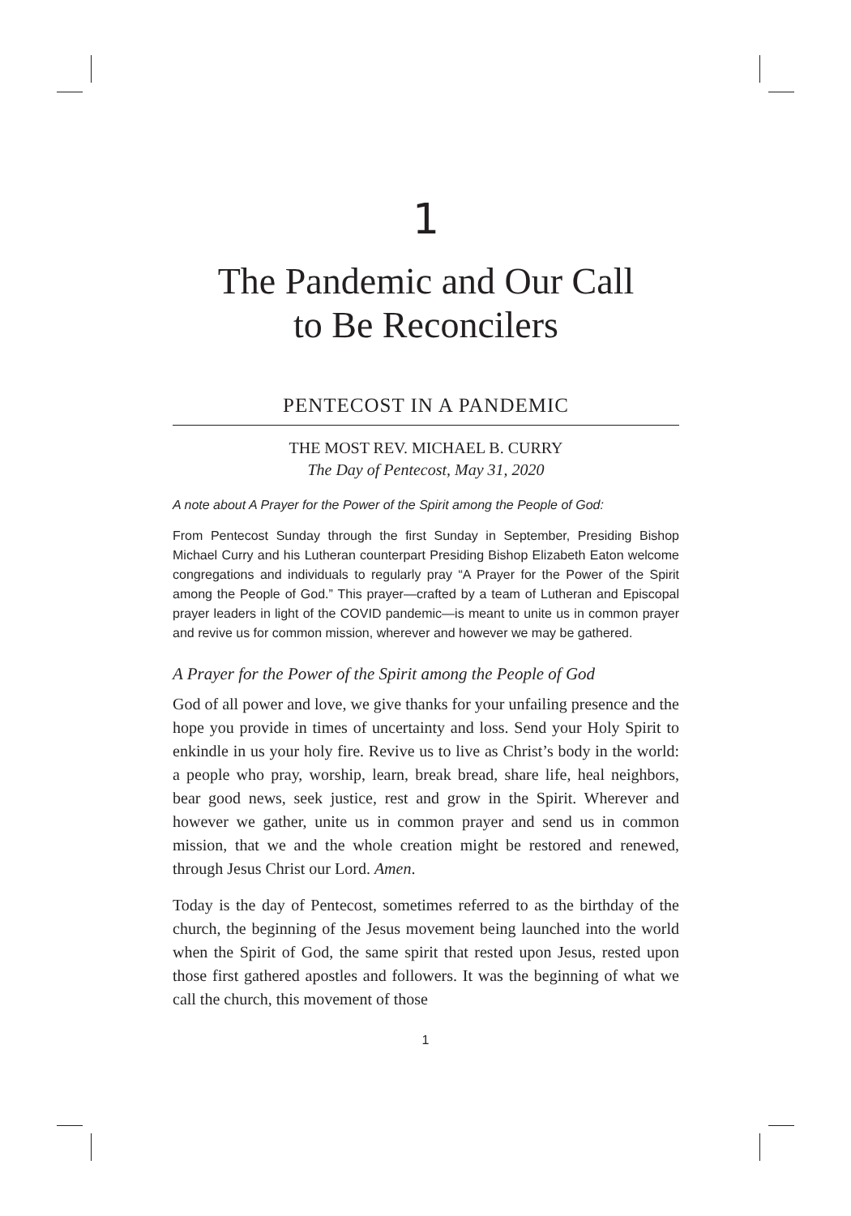1
The Pandemic and Our Call
to Be Reconcilers
PENTECOST IN A PANDEMIC
THE MOST REV. MICHAEL B. CURRY
The Day of Pentecost, May 31, 2020
A note about A Prayer for the Power of the Spirit among the People of God:
From Pentecost Sunday through the first Sunday in September, Presiding Bishop Michael Curry and his Lutheran counterpart Presiding Bishop Elizabeth Eaton welcome congregations and individuals to regularly pray “A Prayer for the Power of the Spirit among the People of God.” This prayer—crafted by a team of Lutheran and Episcopal prayer leaders in light of the COVID pandemic—is meant to unite us in common prayer and revive us for common mission, wherever and however we may be gathered.
A Prayer for the Power of the Spirit among the People of God
God of all power and love, we give thanks for your unfailing presence and the hope you provide in times of uncertainty and loss. Send your Holy Spirit to enkindle in us your holy fire. Revive us to live as Christ’s body in the world: a people who pray, worship, learn, break bread, share life, heal neighbors, bear good news, seek justice, rest and grow in the Spirit. Wherever and however we gather, unite us in common prayer and send us in common mission, that we and the whole creation might be restored and renewed, through Jesus Christ our Lord. Amen.
Today is the day of Pentecost, sometimes referred to as the birthday of the church, the beginning of the Jesus movement being launched into the world when the Spirit of God, the same spirit that rested upon Jesus, rested upon those first gathered apostles and followers. It was the beginning of what we call the church, this movement of those
1